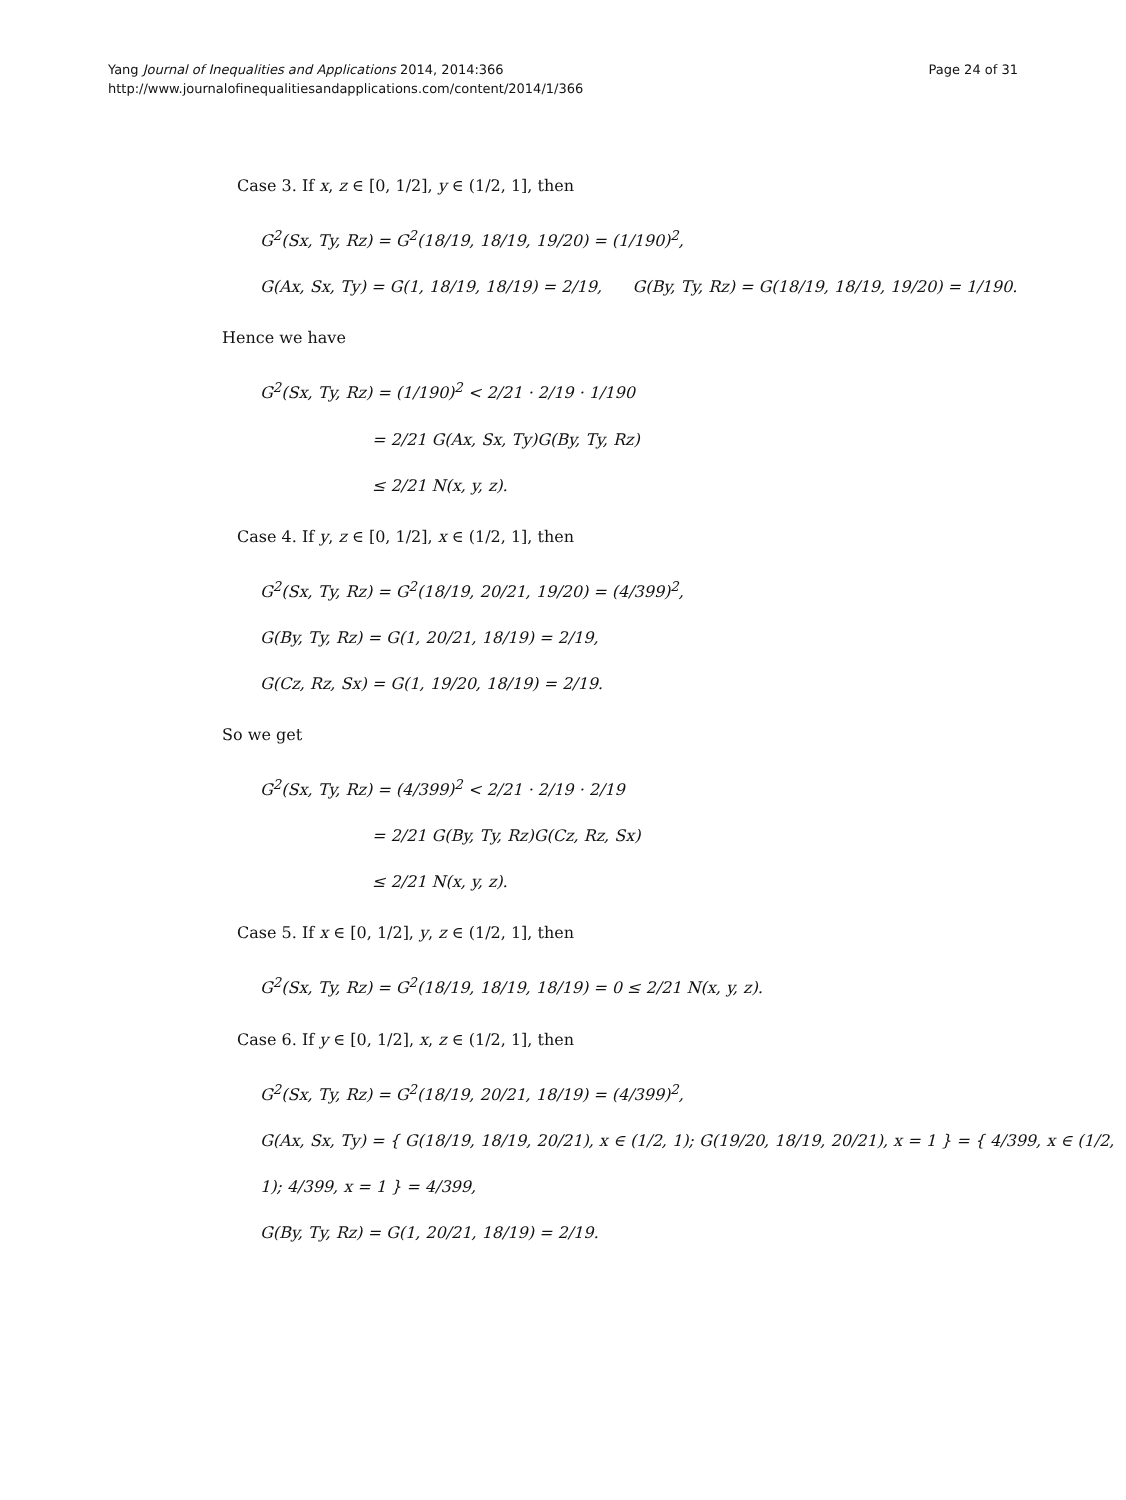Yang Journal of Inequalities and Applications 2014, 2014:366
http://www.journalofinequalitiesandapplications.com/content/2014/1/366
Page 24 of 31
Case 3. If x, z ∈ [0, 1/2], y ∈ (1/2, 1], then
G<sup>2</sup>(Sx, Ty, Rz) = G<sup>2</sup>(18/19, 18/19, 19/20) = (1/190)<sup>2</sup>,
G(Ax, Sx, Ty) = G(1, 18/19, 18/19) = 2/19, G(By, Ty, Rz) = G(18/19, 18/19, 19/20) = 1/190.
Hence we have
G<sup>2</sup>(Sx, Ty, Rz) = (1/190)<sup>2</sup> < 2/21 · 2/19 · 1/190
= 2/21 G(Ax, Sx, Ty)G(By, Ty, Rz)
≤ 2/21 N(x, y, z).
Case 4. If y, z ∈ [0, 1/2], x ∈ (1/2, 1], then
G<sup>2</sup>(Sx, Ty, Rz) = G<sup>2</sup>(18/19, 20/21, 19/20) = (4/399)<sup>2</sup>,
G(By, Ty, Rz) = G(1, 20/21, 18/19) = 2/19,
G(Cz, Rz, Sx) = G(1, 19/20, 18/19) = 2/19.
So we get
G<sup>2</sup>(Sx, Ty, Rz) = (4/399)<sup>2</sup> < 2/21 · 2/19 · 2/19
= 2/21 G(By, Ty, Rz)G(Cz, Rz, Sx)
≤ 2/21 N(x, y, z).
Case 5. If x ∈ [0, 1/2], y, z ∈ (1/2, 1], then
G<sup>2</sup>(Sx, Ty, Rz) = G<sup>2</sup>(18/19, 18/19, 18/19) = 0 ≤ 2/21 N(x, y, z).
Case 6. If y ∈ [0, 1/2], x, z ∈ (1/2, 1], then
G<sup>2</sup>(Sx, Ty, Rz) = G<sup>2</sup>(18/19, 20/21, 18/19) = (4/399)<sup>2</sup>,
G(Ax, Sx, Ty) = { G(18/19, 18/19, 20/21), x ∈ (1/2, 1); G(19/20, 18/19, 20/21), x = 1 } = { 4/399, x ∈ (1/2, 1); 4/399, x = 1 } = 4/399,
G(By, Ty, Rz) = G(1, 20/21, 18/19) = 2/19.